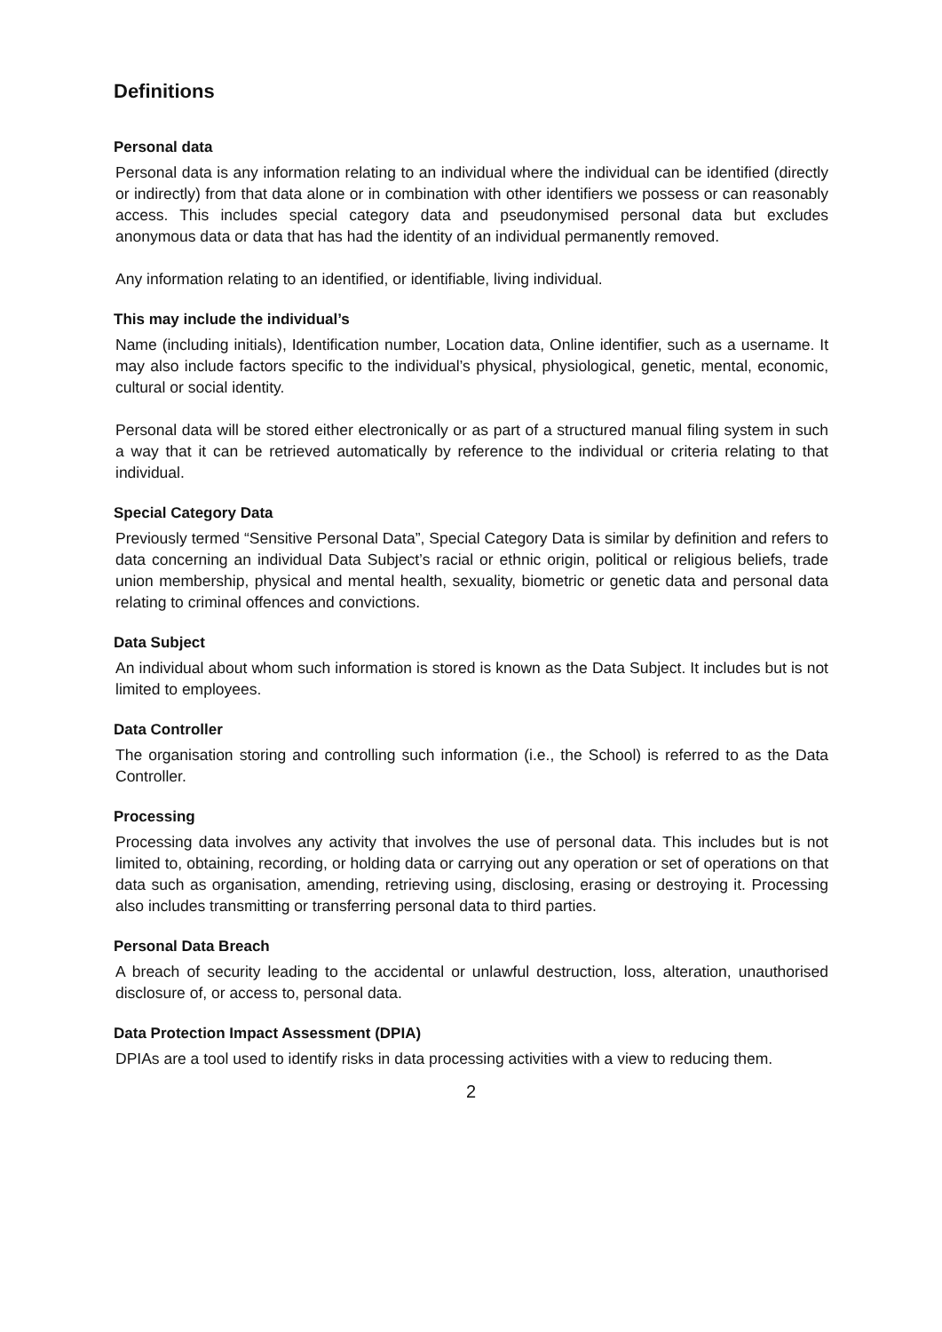Definitions
Personal data
Personal data is any information relating to an individual where the individual can be identified (directly or indirectly) from that data alone or in combination with other identifiers we possess or can reasonably access. This includes special category data and pseudonymised personal data but excludes anonymous data or data that has had the identity of an individual permanently removed.
Any information relating to an identified, or identifiable, living individual.
This may include the individual’s
Name (including initials), Identification number, Location data, Online identifier, such as a username. It may also include factors specific to the individual’s physical, physiological, genetic, mental, economic, cultural or social identity.
Personal data will be stored either electronically or as part of a structured manual filing system in such a way that it can be retrieved automatically by reference to the individual or criteria relating to that individual.
Special Category Data
Previously termed “Sensitive Personal Data”, Special Category Data is similar by definition and refers to data concerning an individual Data Subject’s racial or ethnic origin, political or religious beliefs, trade union membership, physical and mental health, sexuality, biometric or genetic data and personal data relating to criminal offences and convictions.
Data Subject
An individual about whom such information is stored is known as the Data Subject. It includes but is not limited to employees.
Data Controller
The organisation storing and controlling such information (i.e., the School) is referred to as the Data Controller.
Processing
Processing data involves any activity that involves the use of personal data. This includes but is not limited to, obtaining, recording, or holding data or carrying out any operation or set of operations on that data such as organisation, amending, retrieving using, disclosing, erasing or destroying it. Processing also includes transmitting or transferring personal data to third parties.
Personal Data Breach
A breach of security leading to the accidental or unlawful destruction, loss, alteration, unauthorised disclosure of, or access to, personal data.
Data Protection Impact Assessment (DPIA)
DPIAs are a tool used to identify risks in data processing activities with a view to reducing them.
2